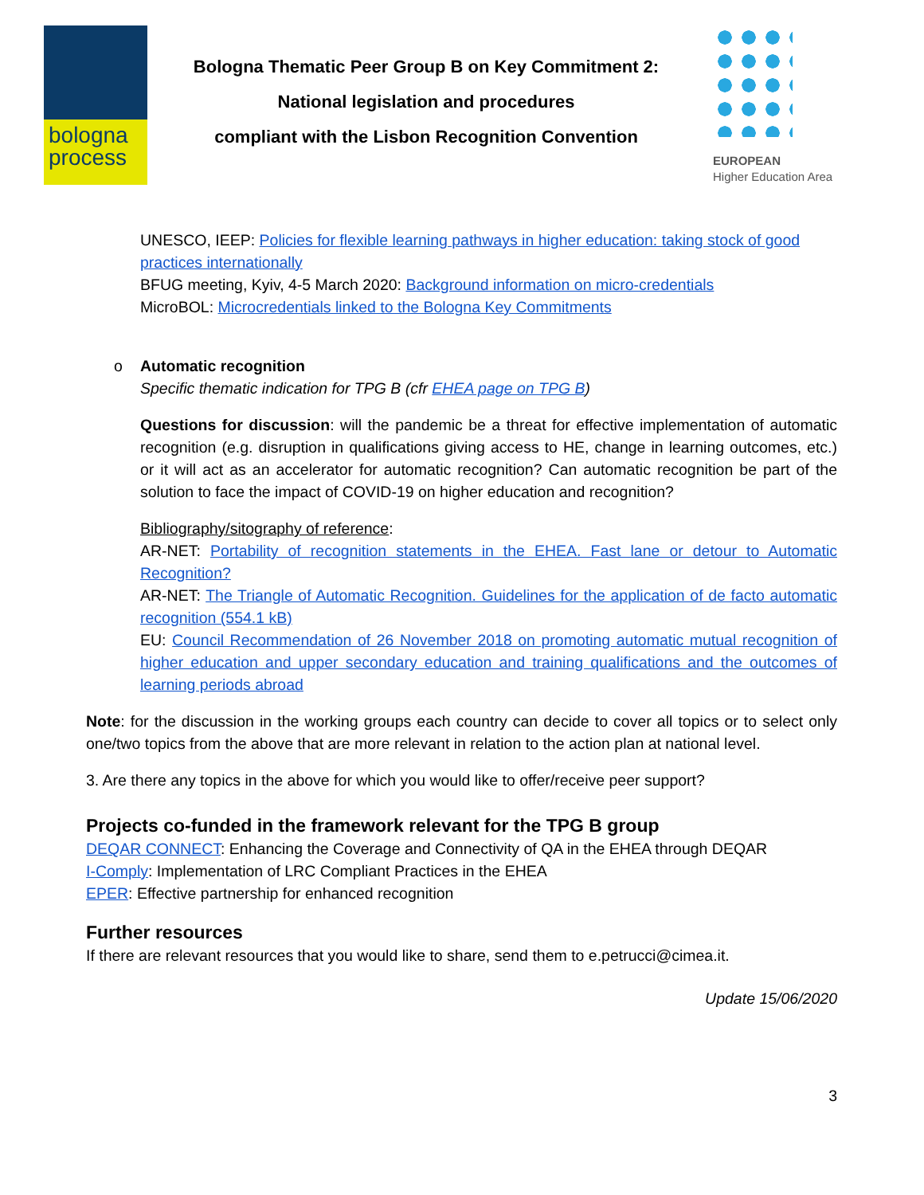bologna
process
Bologna Thematic Peer Group B on Key Commitment 2:
National legislation and procedures
compliant with the Lisbon Recognition Convention
EUROPEAN
Higher Education Area
UNESCO, IEEP: Policies for flexible learning pathways in higher education: taking stock of good practices internationally
BFUG meeting, Kyiv, 4-5 March 2020: Background information on micro-credentials
MicroBOL: Microcredentials linked to the Bologna Key Commitments
o Automatic recognition
Specific thematic indication for TPG B (cfr EHEA page on TPG B)
Questions for discussion: will the pandemic be a threat for effective implementation of automatic recognition (e.g. disruption in qualifications giving access to HE, change in learning outcomes, etc.) or it will act as an accelerator for automatic recognition? Can automatic recognition be part of the solution to face the impact of COVID-19 on higher education and recognition?
Bibliography/sitography of reference:
AR-NET: Portability of recognition statements in the EHEA. Fast lane or detour to Automatic Recognition?
AR-NET: The Triangle of Automatic Recognition. Guidelines for the application of de facto automatic recognition (554.1 kB)
EU: Council Recommendation of 26 November 2018 on promoting automatic mutual recognition of higher education and upper secondary education and training qualifications and the outcomes of learning periods abroad
Note: for the discussion in the working groups each country can decide to cover all topics or to select only one/two topics from the above that are more relevant in relation to the action plan at national level.
3. Are there any topics in the above for which you would like to offer/receive peer support?
Projects co-funded in the framework relevant for the TPG B group
DEQAR CONNECT: Enhancing the Coverage and Connectivity of QA in the EHEA through DEQAR
I-Comply: Implementation of LRC Compliant Practices in the EHEA
EPER: Effective partnership for enhanced recognition
Further resources
If there are relevant resources that you would like to share, send them to e.petrucci@cimea.it.
Update 15/06/2020
3